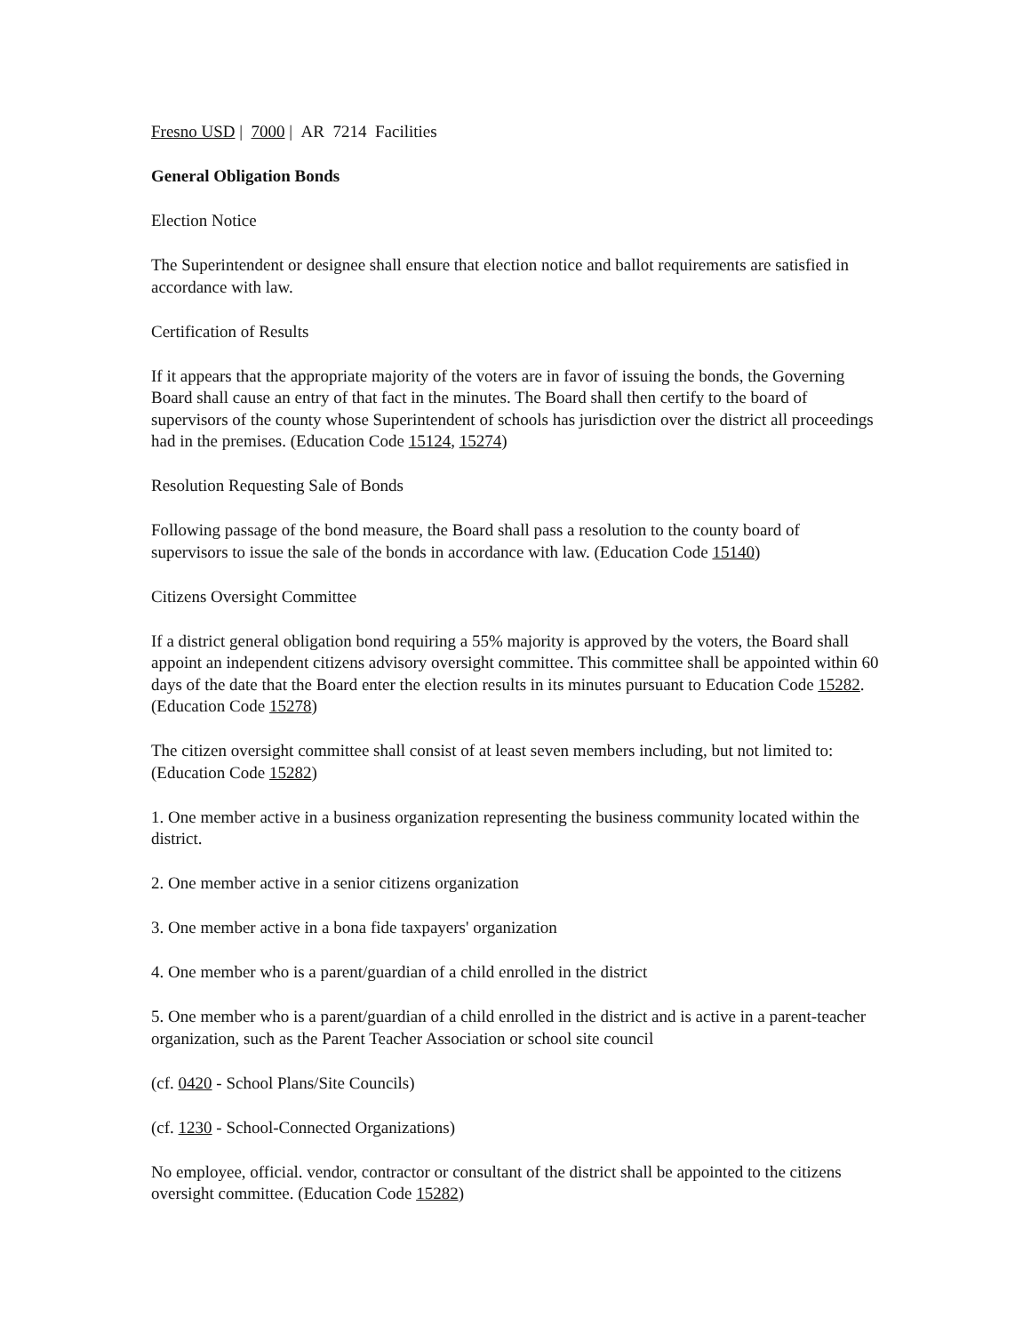Fresno USD | 7000 | AR 7214 Facilities
General Obligation Bonds
Election Notice
The Superintendent or designee shall ensure that election notice and ballot requirements are satisfied in accordance with law.
Certification of Results
If it appears that the appropriate majority of the voters are in favor of issuing the bonds, the Governing Board shall cause an entry of that fact in the minutes. The Board shall then certify to the board of supervisors of the county whose Superintendent of schools has jurisdiction over the district all proceedings had in the premises. (Education Code 15124, 15274)
Resolution Requesting Sale of Bonds
Following passage of the bond measure, the Board shall pass a resolution to the county board of supervisors to issue the sale of the bonds in accordance with law. (Education Code 15140)
Citizens Oversight Committee
If a district general obligation bond requiring a 55% majority is approved by the voters, the Board shall appoint an independent citizens advisory oversight committee. This committee shall be appointed within 60 days of the date that the Board enter the election results in its minutes pursuant to Education Code 15282. (Education Code 15278)
The citizen oversight committee shall consist of at least seven members including, but not limited to: (Education Code 15282)
1. One member active in a business organization representing the business community located within the district.
2. One member active in a senior citizens organization
3. One member active in a bona fide taxpayers' organization
4. One member who is a parent/guardian of a child enrolled in the district
5. One member who is a parent/guardian of a child enrolled in the district and is active in a parent-teacher organization, such as the Parent Teacher Association or school site council
(cf. 0420 - School Plans/Site Councils)
(cf. 1230 - School-Connected Organizations)
No employee, official. vendor, contractor or consultant of the district shall be appointed to the citizens oversight committee. (Education Code 15282)